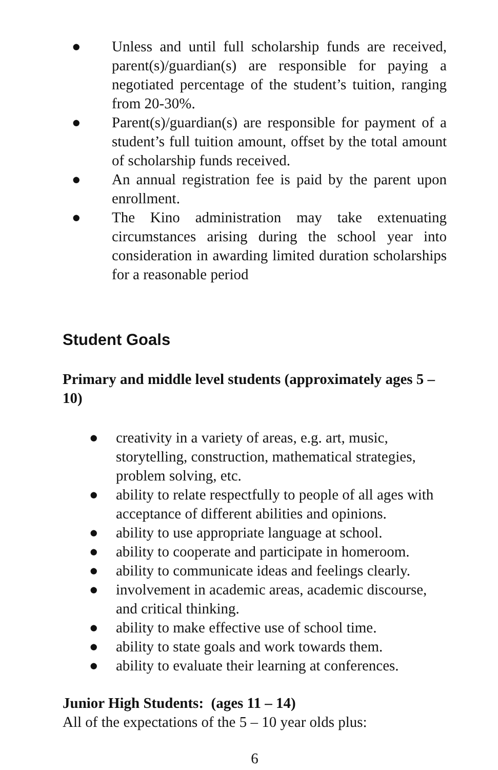● Unless and until full scholarship funds are received, parent(s)/guardian(s) are responsible for paying a negotiated percentage of the student’s tuition, ranging from 20-30%.
● Parent(s)/guardian(s) are responsible for payment of a student’s full tuition amount, offset by the total amount of scholarship funds received.
● An annual registration fee is paid by the parent upon enrollment.
● The Kino administration may take extenuating circumstances arising during the school year into consideration in awarding limited duration scholarships for a reasonable period
Student Goals
Primary and middle level students (approximately ages 5 – 10)
● creativity in a variety of areas, e.g. art, music, storytelling, construction, mathematical strategies, problem solving, etc.
● ability to relate respectfully to people of all ages with acceptance of different abilities and opinions.
● ability to use appropriate language at school.
● ability to cooperate and participate in homeroom.
● ability to communicate ideas and feelings clearly.
● involvement in academic areas, academic discourse, and critical thinking.
● ability to make effective use of school time.
● ability to state goals and work towards them.
● ability to evaluate their learning at conferences.
Junior High Students: (ages 11 – 14)
All of the expectations of the 5 – 10 year olds plus:
6